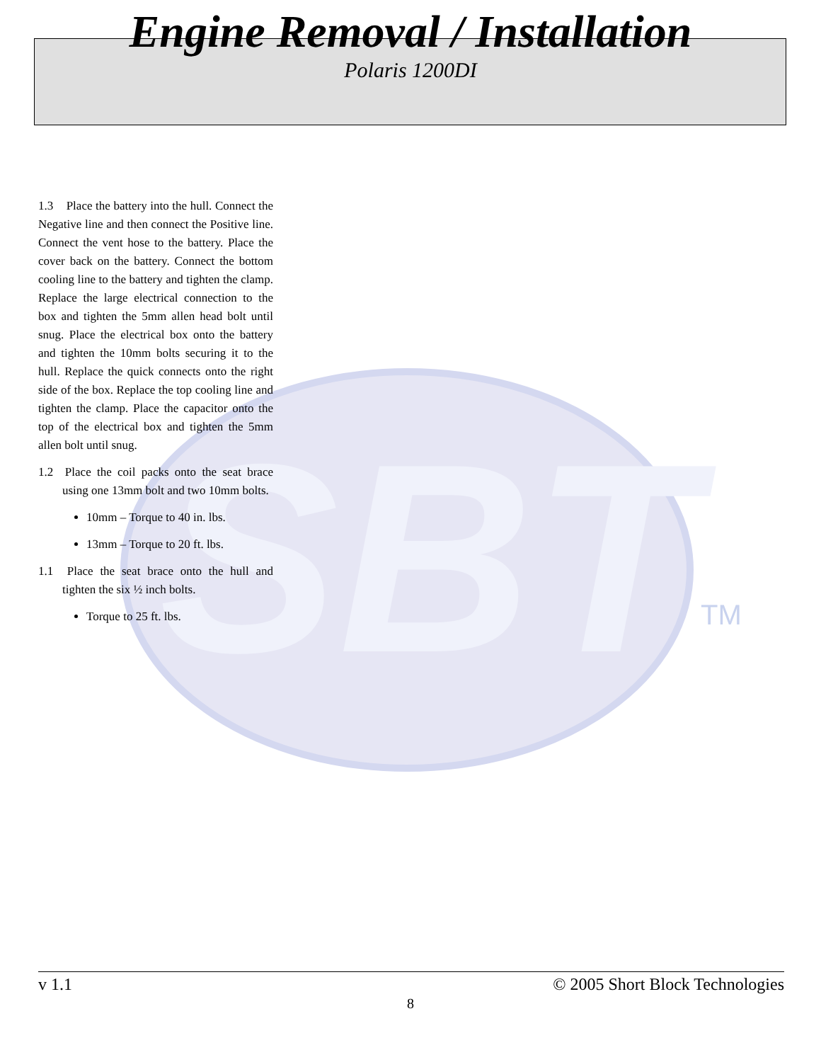Engine Removal / Installation
Polaris 1200DI
SBT
TM
1.3 Place the battery into the hull. Connect the Negative line and then connect the Positive line. Connect the vent hose to the battery. Place the cover back on the battery. Connect the bottom cooling line to the battery and tighten the clamp. Replace the large electrical connection to the box and tighten the 5mm allen head bolt until snug. Place the electrical box onto the battery and tighten the 10mm bolts securing it to the hull. Replace the quick connects onto the right side of the box. Replace the top cooling line and tighten the clamp. Place the capacitor onto the top of the electrical box and tighten the 5mm allen bolt until snug.
1.2 Place the coil packs onto the seat brace using one 13mm bolt and two 10mm bolts.
10mm – Torque to 40 in. lbs.
13mm – Torque to 20 ft. lbs.
1.1 Place the seat brace onto the hull and tighten the six ½ inch bolts.
Torque to 25 ft. lbs.
v 1.1 © 2005 Short Block Technologies
8